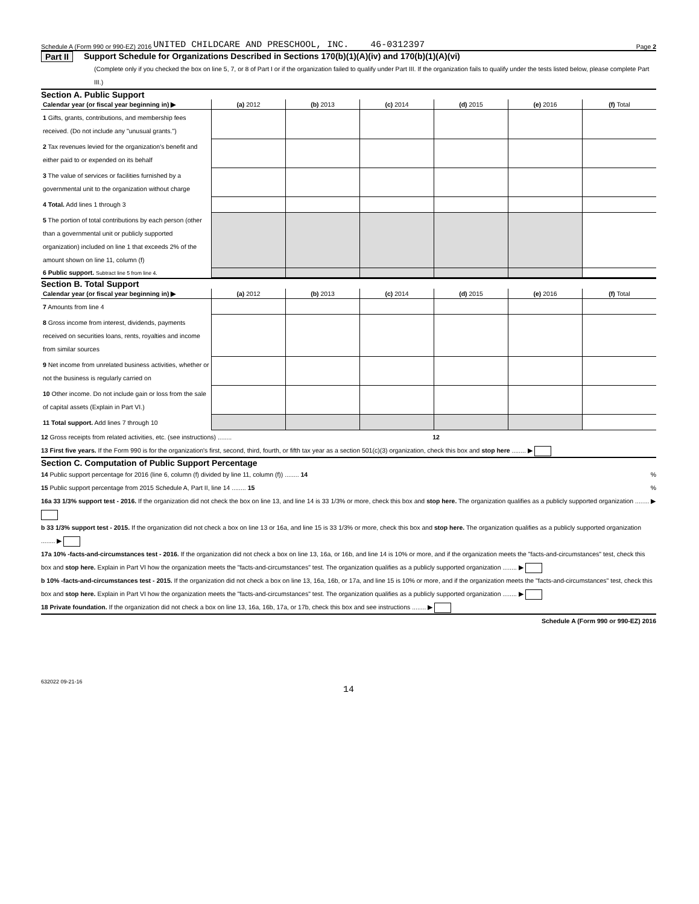Schedule A (Form 990 or 990-EZ) 2016 UNITED CHILDCARE AND PRESCHOOL, INC. 46-0312397 Page 2
Part II Support Schedule for Organizations Described in Sections 170(b)(1)(A)(iv) and 170(b)(1)(A)(vi)
(Complete only if you checked the box on line 5, 7, or 8 of Part I or if the organization failed to qualify under Part III. If the organization fails to qualify under the tests listed below, please complete Part III.)
Section A. Public Support
| Calendar year (or fiscal year beginning in) ▶ | (a) 2012 | (b) 2013 | (c) 2014 | (d) 2015 | (e) 2016 | (f) Total |
| --- | --- | --- | --- | --- | --- | --- |
| 1 Gifts, grants, contributions, and membership fees received. (Do not include any "unusual grants.") | | | | | | |
| 2 Tax revenues levied for the organization's benefit and either paid to or expended on its behalf | | | | | | |
| 3 The value of services or facilities furnished by a governmental unit to the organization without charge | | | | | | |
| 4 Total. Add lines 1 through 3 | | | | | | |
| 5 The portion of total contributions by each person (other than a governmental unit or publicly supported organization) included on line 1 that exceeds 2% of the amount shown on line 11, column (f) | | | | | | |
| 6 Public support. Subtract line 5 from line 4. | | | | | | |
Section B. Total Support
| Calendar year (or fiscal year beginning in) ▶ | (a) 2012 | (b) 2013 | (c) 2014 | (d) 2015 | (e) 2016 | (f) Total |
| --- | --- | --- | --- | --- | --- | --- |
| 7 Amounts from line 4 | | | | | | |
| 8 Gross income from interest, dividends, payments received on securities loans, rents, royalties and income from similar sources | | | | | | |
| 9 Net income from unrelated business activities, whether or not the business is regularly carried on | | | | | | |
| 10 Other income. Do not include gain or loss from the sale of capital assets (Explain in Part VI.) | | | | | | |
| 11 Total support. Add lines 7 through 10 | | | | | | |
12 Gross receipts from related activities, etc. (see instructions) ........ 12
13 First five years. If the Form 990 is for the organization's first, second, third, fourth, or fifth tax year as a section 501(c)(3) organization, check this box and stop here ........ ▶
Section C. Computation of Public Support Percentage
14 Public support percentage for 2016 (line 6, column (f) divided by line 11, column (f)) ........ 14 %
15 Public support percentage from 2015 Schedule A, Part II, line 14 ........ 15 %
16a 33 1/3% support test - 2016. If the organization did not check the box on line 13, and line 14 is 33 1/3% or more, check this box and stop here. The organization qualifies as a publicly supported organization ........ ▶
b 33 1/3% support test - 2015. If the organization did not check a box on line 13 or 16a, and line 15 is 33 1/3% or more, check this box and stop here. The organization qualifies as a publicly supported organization ........ ▶
17a 10% -facts-and-circumstances test - 2016. If the organization did not check a box on line 13, 16a, or 16b, and line 14 is 10% or more, and if the organization meets the "facts-and-circumstances" test, check this box and stop here. Explain in Part VI how the organization meets the "facts-and-circumstances" test. The organization qualifies as a publicly supported organization ........ ▶
b 10% -facts-and-circumstances test - 2015. If the organization did not check a box on line 13, 16a, 16b, or 17a, and line 15 is 10% or more, and if the organization meets the "facts-and-circumstances" test, check this box and stop here. Explain in Part VI how the organization meets the "facts-and-circumstances" test. The organization qualifies as a publicly supported organization ........ ▶
18 Private foundation. If the organization did not check a box on line 13, 16a, 16b, 17a, or 17b, check this box and see instructions ........ ▶
Schedule A (Form 990 or 990-EZ) 2016
632022 09-21-16
14